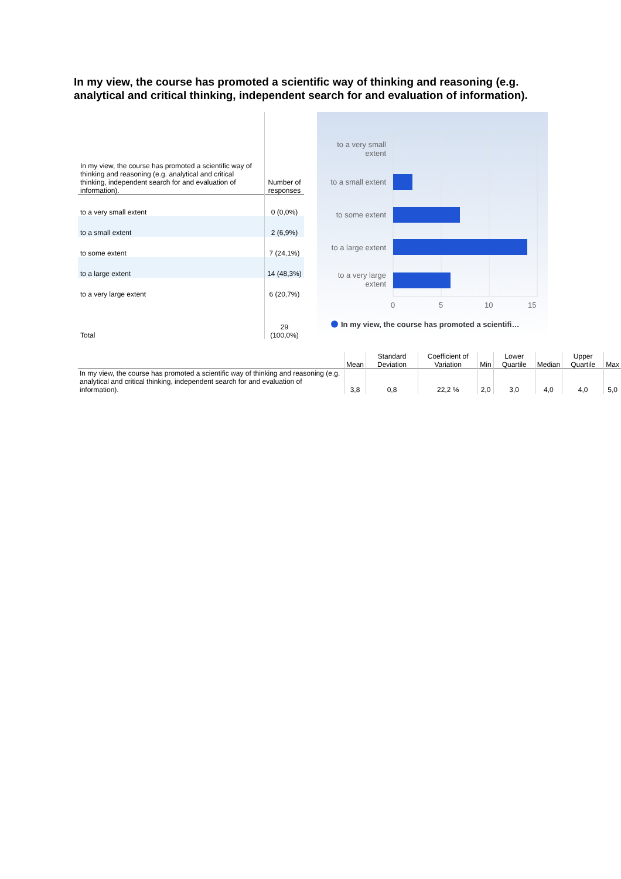In my view, the course has promoted a scientific way of thinking and reasoning (e.g. analytical and critical thinking, independent search for and evaluation of information).
| In my view, the course has promoted a scientific way of thinking and reasoning (e.g. analytical and critical thinking, independent search for and evaluation of information). | Number of responses |
| --- | --- |
| to a very small extent | 0 (0,0%) |
| to a small extent | 2 (6,9%) |
| to some extent | 7 (24,1%) |
| to a large extent | 14 (48,3%) |
| to a very large extent | 6 (20,7%) |
| Total | 29 (100,0%) |
to a very small extent
to a small extent
to some extent
to a large extent
to a very large extent
0 5 10 15
In my view, the course has promoted a scientifi…
| | Mean | Standard Deviation | Coefficient of Variation | Min | Lower Quartile | Median | Upper Quartile | Max |
| --- | --- | --- | --- | --- | --- | --- | --- | --- |
| In my view, the course has promoted a scientific way of thinking and reasoning (e.g. analytical and critical thinking, independent search for and evaluation of information). | 3,8 | 0,8 | 22,2 % | 2,0 | 3,0 | 4,0 | 4,0 | 5,0 |